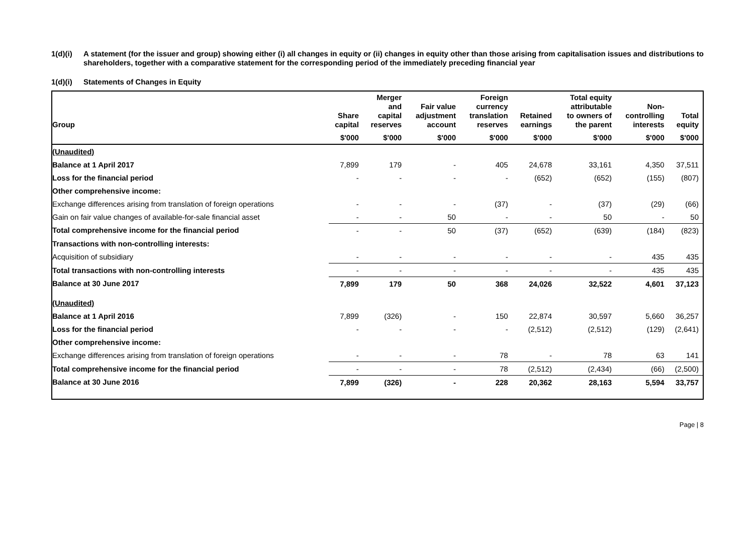1(d)(i) A statement (for the issuer and group) showing either (i) all changes in equity or (ii) changes in equity other than those arising from capitalisation issues and distributions to shareholders, together with a comparative statement for the corresponding period of the immediately preceding financial year
1(d)(i) Statements of Changes in Equity
| Group | Share capital | Merger and capital reserves | Fair value adjustment account | Foreign currency translation reserves | Retained earnings | Total equity attributable to owners of the parent | Non- controlling interests | Total equity |
| --- | --- | --- | --- | --- | --- | --- | --- | --- |
| | $'000 | $'000 | $'000 | $'000 | $'000 | $'000 | $'000 | $'000 |
| (Unaudited) | | | | | | | | |
| Balance at 1 April 2017 | 7,899 | 179 | - | 405 | 24,678 | 33,161 | 4,350 | 37,511 |
| Loss for the financial period | - | - | - | - | (652) | (652) | (155) | (807) |
| Other comprehensive income: | | | | | | | | |
| Exchange differences arising from translation of foreign operations | - | - | - | (37) | - | (37) | (29) | (66) |
| Gain on fair value changes of available-for-sale financial asset | - | - | 50 | - | - | 50 | - | 50 |
| Total comprehensive income for the financial period | - | - | 50 | (37) | (652) | (639) | (184) | (823) |
| Transactions with non-controlling interests: | | | | | | | | |
| Acquisition of subsidiary | - | - | - | - | - | - | 435 | 435 |
| Total transactions with non-controlling interests | - | - | - | - | - | - | 435 | 435 |
| Balance at 30 June 2017 | 7,899 | 179 | 50 | 368 | 24,026 | 32,522 | 4,601 | 37,123 |
| (Unaudited) | | | | | | | | |
| Balance at 1 April 2016 | 7,899 | (326) | - | 150 | 22,874 | 30,597 | 5,660 | 36,257 |
| Loss for the financial period | - | - | - | - | (2,512) | (2,512) | (129) | (2,641) |
| Other comprehensive income: | | | | | | | | |
| Exchange differences arising from translation of foreign operations | - | - | - | 78 | - | 78 | 63 | 141 |
| Total comprehensive income for the financial period | - | - | - | 78 | (2,512) | (2,434) | (66) | (2,500) |
| Balance at 30 June 2016 | 7,899 | (326) | - | 228 | 20,362 | 28,163 | 5,594 | 33,757 |
Page | 8